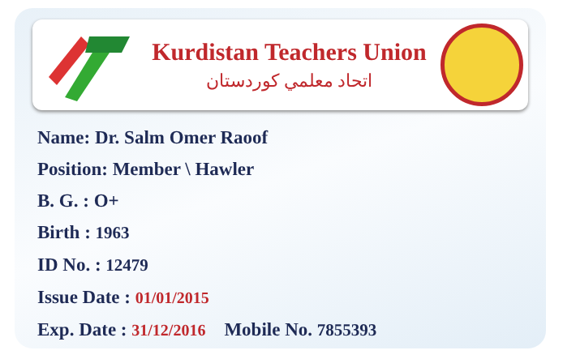Kurdistan Teachers Union
اتحاد معلمي كوردستان
Name: Dr. Salm Omer Raoof
Position: Member \ Hawler
B. G. : O+
Birth : 1963
ID No. : 12479
Issue Date : 01/01/2015
Exp. Date : 31/12/2016 Mobile No. 7855393